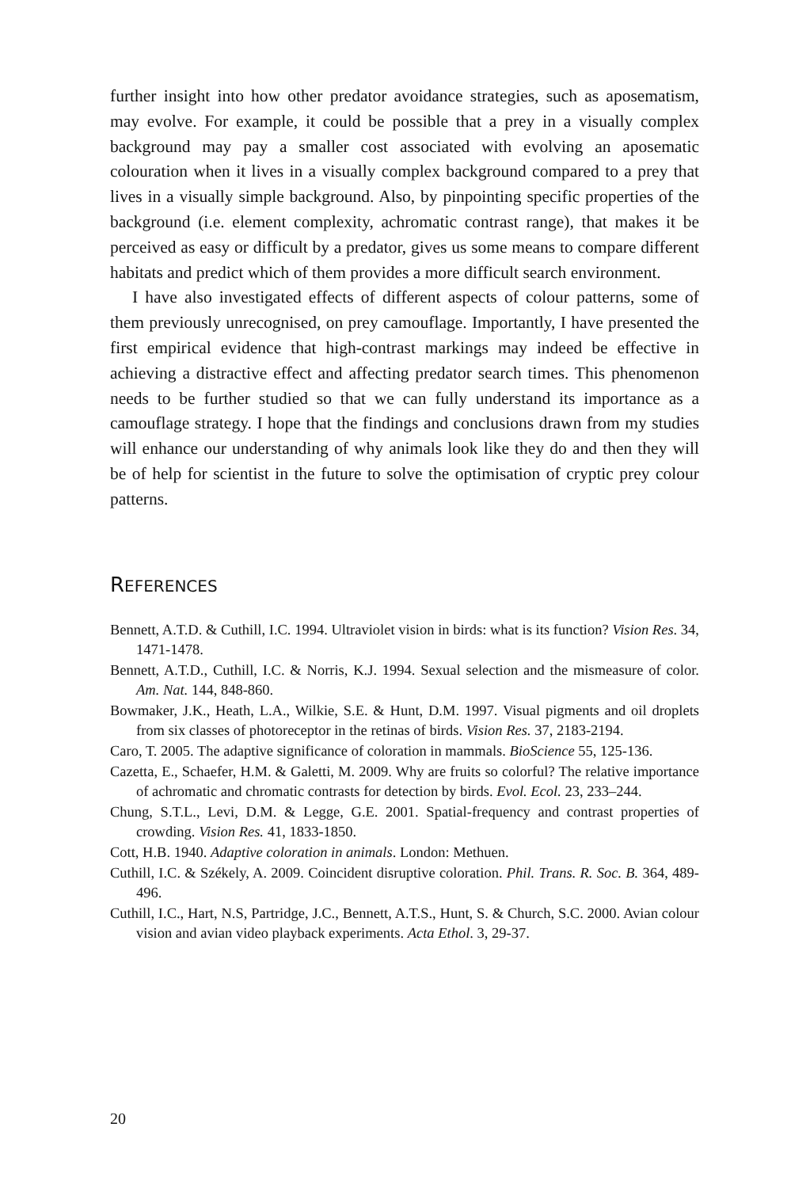further insight into how other predator avoidance strategies, such as aposematism, may evolve. For example, it could be possible that a prey in a visually complex background may pay a smaller cost associated with evolving an aposematic colouration when it lives in a visually complex background compared to a prey that lives in a visually simple background. Also, by pinpointing specific properties of the background (i.e. element complexity, achromatic contrast range), that makes it be perceived as easy or difficult by a predator, gives us some means to compare different habitats and predict which of them provides a more difficult search environment.
I have also investigated effects of different aspects of colour patterns, some of them previously unrecognised, on prey camouflage. Importantly, I have presented the first empirical evidence that high-contrast markings may indeed be effective in achieving a distractive effect and affecting predator search times. This phenomenon needs to be further studied so that we can fully understand its importance as a camouflage strategy. I hope that the findings and conclusions drawn from my studies will enhance our understanding of why animals look like they do and then they will be of help for scientist in the future to solve the optimisation of cryptic prey colour patterns.
REFERENCES
Bennett, A.T.D. & Cuthill, I.C. 1994. Ultraviolet vision in birds: what is its function? Vision Res. 34, 1471-1478.
Bennett, A.T.D., Cuthill, I.C. & Norris, K.J. 1994. Sexual selection and the mismeasure of color. Am. Nat. 144, 848-860.
Bowmaker, J.K., Heath, L.A., Wilkie, S.E. & Hunt, D.M. 1997. Visual pigments and oil droplets from six classes of photoreceptor in the retinas of birds. Vision Res. 37, 2183-2194.
Caro, T. 2005. The adaptive significance of coloration in mammals. BioScience 55, 125-136.
Cazetta, E., Schaefer, H.M. & Galetti, M. 2009. Why are fruits so colorful? The relative importance of achromatic and chromatic contrasts for detection by birds. Evol. Ecol. 23, 233–244.
Chung, S.T.L., Levi, D.M. & Legge, G.E. 2001. Spatial-frequency and contrast properties of crowding. Vision Res. 41, 1833-1850.
Cott, H.B. 1940. Adaptive coloration in animals. London: Methuen.
Cuthill, I.C. & Székely, A. 2009. Coincident disruptive coloration. Phil. Trans. R. Soc. B. 364, 489-496.
Cuthill, I.C., Hart, N.S, Partridge, J.C., Bennett, A.T.S., Hunt, S. & Church, S.C. 2000. Avian colour vision and avian video playback experiments. Acta Ethol. 3, 29-37.
20